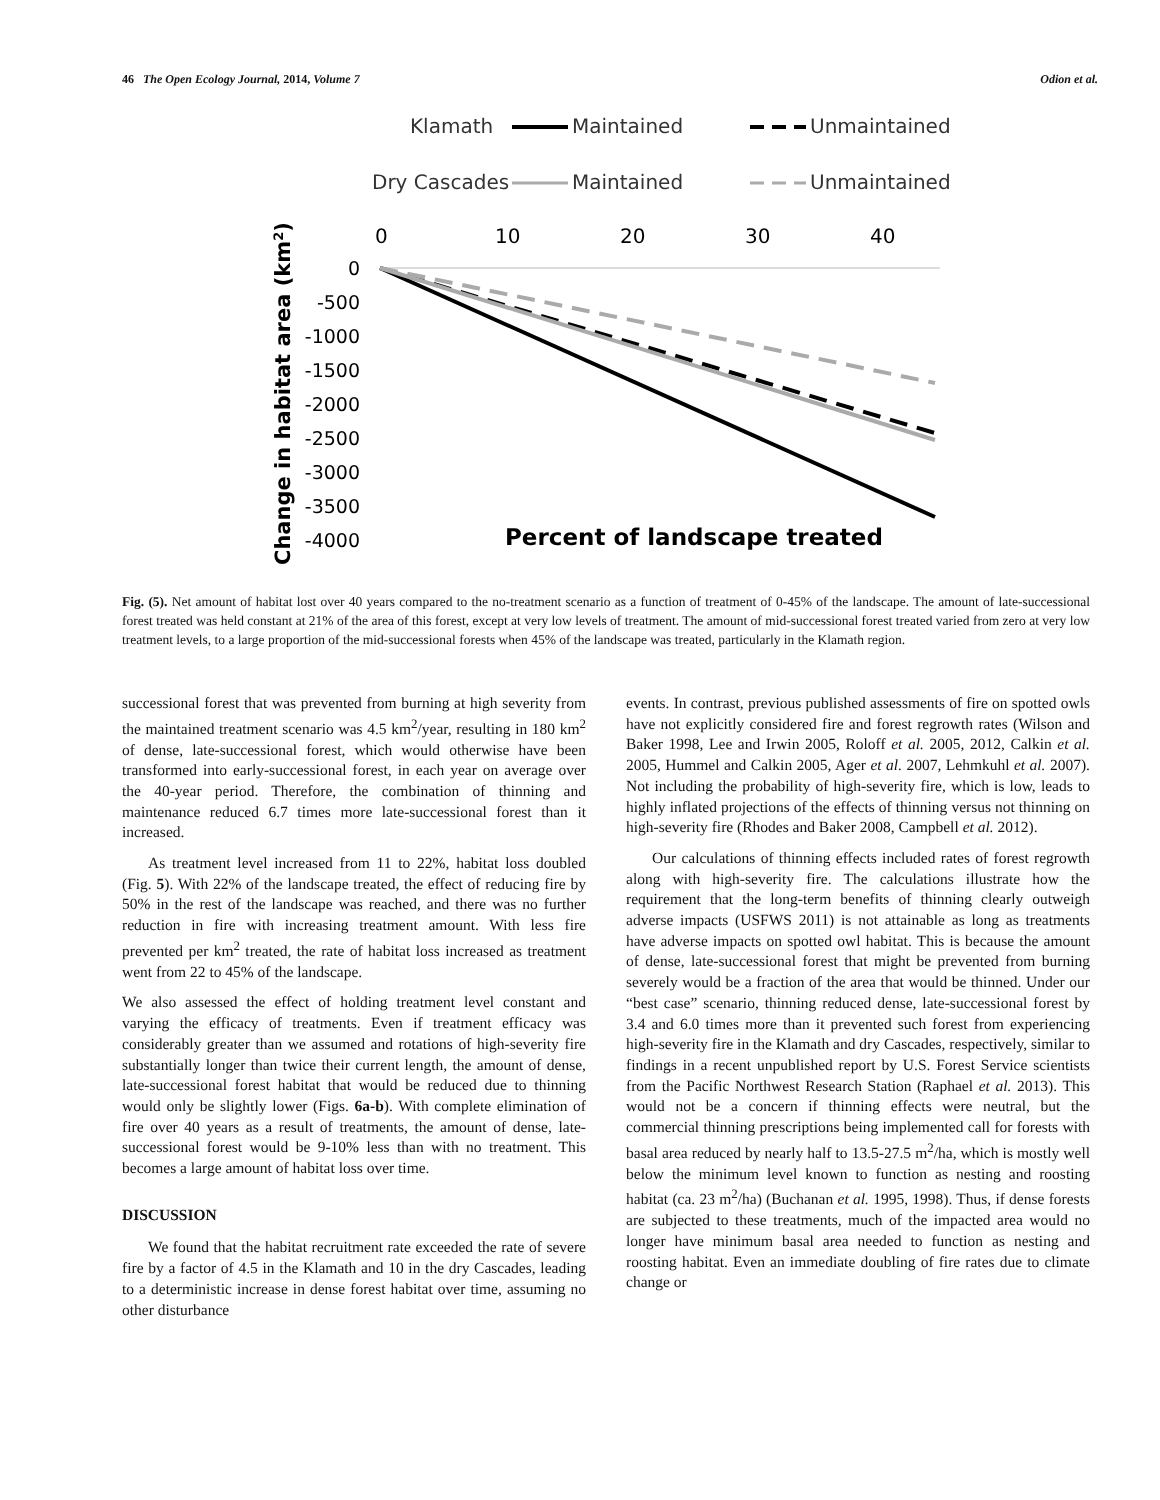46 The Open Ecology Journal, 2014, Volume 7 Odion et al.
Klamath
Maintained
Unmaintained
Dry Cascades
Maintained
Unmaintained
0
10
20
30
40
0
-500
-1000
-1500
-2000
-2500
-3000
-3500
-4000
Percent of landscape treated
Change in habitat area (km2)
Fig. (5). Net amount of habitat lost over 40 years compared to the no-treatment scenario as a function of treatment of 0-45% of the landscape. The amount of late-successional forest treated was held constant at 21% of the area of this forest, except at very low levels of treatment. The amount of mid-successional forest treated varied from zero at very low treatment levels, to a large proportion of the mid-successional forests when 45% of the landscape was treated, particularly in the Klamath region.
successional forest that was prevented from burning at high severity from the maintained treatment scenario was 4.5 km<sup>2</sup>/year, resulting in 180 km<sup>2</sup> of dense, late-successional forest, which would otherwise have been transformed into early-successional forest, in each year on average over the 40-year period. Therefore, the combination of thinning and maintenance reduced 6.7 times more late-successional forest than it increased.
As treatment level increased from 11 to 22%, habitat loss doubled (Fig. 5). With 22% of the landscape treated, the effect of reducing fire by 50% in the rest of the landscape was reached, and there was no further reduction in fire with increasing treatment amount. With less fire prevented per km<sup>2</sup> treated, the rate of habitat loss increased as treatment went from 22 to 45% of the landscape.
We also assessed the effect of holding treatment level constant and varying the efficacy of treatments. Even if treatment efficacy was considerably greater than we assumed and rotations of high-severity fire substantially longer than twice their current length, the amount of dense, late-successional forest habitat that would be reduced due to thinning would only be slightly lower (Figs. 6a-b). With complete elimination of fire over 40 years as a result of treatments, the amount of dense, late-successional forest would be 9-10% less than with no treatment. This becomes a large amount of habitat loss over time.
DISCUSSION
We found that the habitat recruitment rate exceeded the rate of severe fire by a factor of 4.5 in the Klamath and 10 in the dry Cascades, leading to a deterministic increase in dense forest habitat over time, assuming no other disturbance
events. In contrast, previous published assessments of fire on spotted owls have not explicitly considered fire and forest regrowth rates (Wilson and Baker 1998, Lee and Irwin 2005, Roloff et al. 2005, 2012, Calkin et al. 2005, Hummel and Calkin 2005, Ager et al. 2007, Lehmkuhl et al. 2007). Not including the probability of high-severity fire, which is low, leads to highly inflated projections of the effects of thinning versus not thinning on high-severity fire (Rhodes and Baker 2008, Campbell et al. 2012).
Our calculations of thinning effects included rates of forest regrowth along with high-severity fire. The calculations illustrate how the requirement that the long-term benefits of thinning clearly outweigh adverse impacts (USFWS 2011) is not attainable as long as treatments have adverse impacts on spotted owl habitat. This is because the amount of dense, late-successional forest that might be prevented from burning severely would be a fraction of the area that would be thinned. Under our “best case” scenario, thinning reduced dense, late-successional forest by 3.4 and 6.0 times more than it prevented such forest from experiencing high-severity fire in the Klamath and dry Cascades, respectively, similar to findings in a recent unpublished report by U.S. Forest Service scientists from the Pacific Northwest Research Station (Raphael et al. 2013). This would not be a concern if thinning effects were neutral, but the commercial thinning prescriptions being implemented call for forests with basal area reduced by nearly half to 13.5-27.5 m<sup>2</sup>/ha, which is mostly well below the minimum level known to function as nesting and roosting habitat (ca. 23 m<sup>2</sup>/ha) (Buchanan et al. 1995, 1998). Thus, if dense forests are subjected to these treatments, much of the impacted area would no longer have minimum basal area needed to function as nesting and roosting habitat. Even an immediate doubling of fire rates due to climate change or